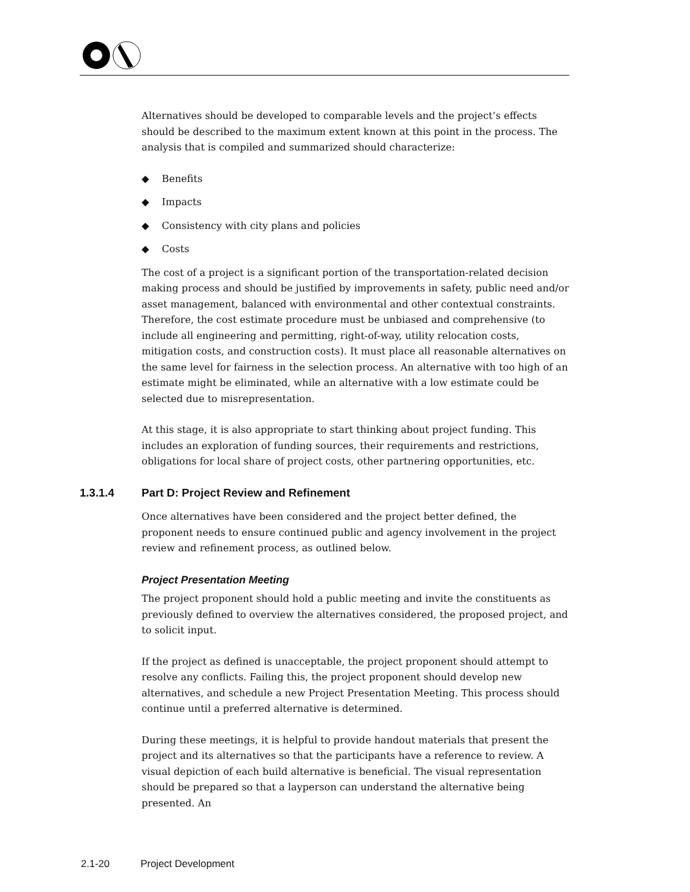Alternatives should be developed to comparable levels and the project’s effects should be described to the maximum extent known at this point in the process. The analysis that is compiled and summarized should characterize:
◆ Benefits
◆ Impacts
◆ Consistency with city plans and policies
◆ Costs
The cost of a project is a significant portion of the transportation-related decision making process and should be justified by improvements in safety, public need and/or asset management, balanced with environmental and other contextual constraints. Therefore, the cost estimate procedure must be unbiased and comprehensive (to include all engineering and permitting, right-of-way, utility relocation costs, mitigation costs, and construction costs). It must place all reasonable alternatives on the same level for fairness in the selection process. An alternative with too high of an estimate might be eliminated, while an alternative with a low estimate could be selected due to misrepresentation.
At this stage, it is also appropriate to start thinking about project funding. This includes an exploration of funding sources, their requirements and restrictions, obligations for local share of project costs, other partnering opportunities, etc.
1.3.1.4 Part D: Project Review and Refinement
Once alternatives have been considered and the project better defined, the proponent needs to ensure continued public and agency involvement in the project review and refinement process, as outlined below.
Project Presentation Meeting
The project proponent should hold a public meeting and invite the constituents as previously defined to overview the alternatives considered, the proposed project, and to solicit input.
If the project as defined is unacceptable, the project proponent should attempt to resolve any conflicts. Failing this, the project proponent should develop new alternatives, and schedule a new Project Presentation Meeting. This process should continue until a preferred alternative is determined.
During these meetings, it is helpful to provide handout materials that present the project and its alternatives so that the participants have a reference to review. A visual depiction of each build alternative is beneficial. The visual representation should be prepared so that a layperson can understand the alternative being presented. An
2.1-20 Project Development